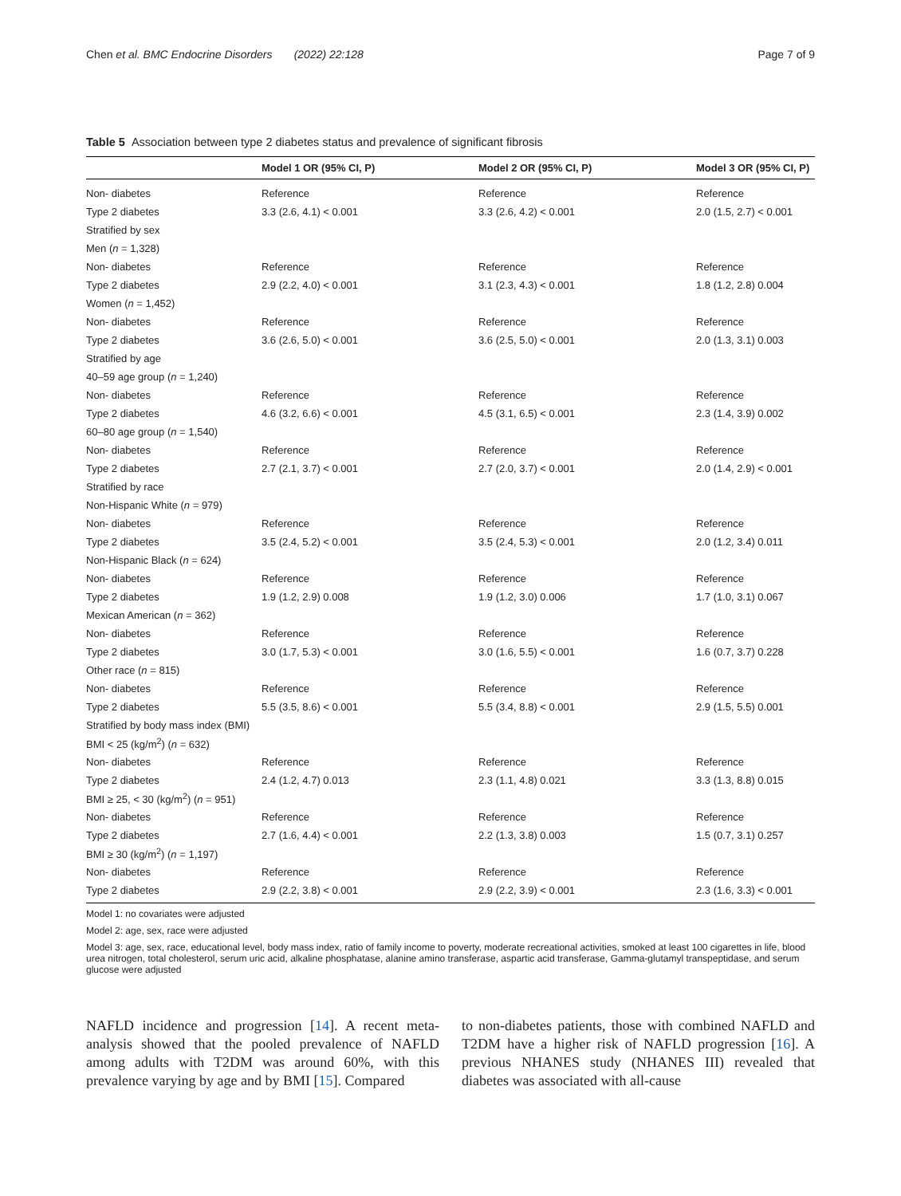Chen et al. BMC Endocrine Disorders (2022) 22:128 Page 7 of 9
Table 5 Association between type 2 diabetes status and prevalence of significant fibrosis
| | Model 1 OR (95% CI, P) | Model 2 OR (95% CI, P) | Model 3 OR (95% CI, P) |
| --- | --- | --- | --- |
| Non- diabetes | Reference | Reference | Reference |
| Type 2 diabetes | 3.3 (2.6, 4.1) < 0.001 | 3.3 (2.6, 4.2) < 0.001 | 2.0 (1.5, 2.7) < 0.001 |
| Stratified by sex | | | |
| Men ( n = 1,328) | | | |
| Non- diabetes | Reference | Reference | Reference |
| Type 2 diabetes | 2.9 (2.2, 4.0) < 0.001 | 3.1 (2.3, 4.3) < 0.001 | 1.8 (1.2, 2.8) 0.004 |
| Women ( n = 1,452) | | | |
| Non- diabetes | Reference | Reference | Reference |
| Type 2 diabetes | 3.6 (2.6, 5.0) < 0.001 | 3.6 (2.5, 5.0) < 0.001 | 2.0 (1.3, 3.1) 0.003 |
| Stratified by age | | | |
| 40–59 age group ( n = 1,240) | | | |
| Non- diabetes | Reference | Reference | Reference |
| Type 2 diabetes | 4.6 (3.2, 6.6) < 0.001 | 4.5 (3.1, 6.5) < 0.001 | 2.3 (1.4, 3.9) 0.002 |
| 60–80 age group ( n = 1,540) | | | |
| Non- diabetes | Reference | Reference | Reference |
| Type 2 diabetes | 2.7 (2.1, 3.7) < 0.001 | 2.7 (2.0, 3.7) < 0.001 | 2.0 (1.4, 2.9) < 0.001 |
| Stratified by race | | | |
| Non-Hispanic White ( n = 979) | | | |
| Non- diabetes | Reference | Reference | Reference |
| Type 2 diabetes | 3.5 (2.4, 5.2) < 0.001 | 3.5 (2.4, 5.3) < 0.001 | 2.0 (1.2, 3.4) 0.011 |
| Non-Hispanic Black ( n = 624) | | | |
| Non- diabetes | Reference | Reference | Reference |
| Type 2 diabetes | 1.9 (1.2, 2.9) 0.008 | 1.9 (1.2, 3.0) 0.006 | 1.7 (1.0, 3.1) 0.067 |
| Mexican American ( n = 362) | | | |
| Non- diabetes | Reference | Reference | Reference |
| Type 2 diabetes | 3.0 (1.7, 5.3) < 0.001 | 3.0 (1.6, 5.5) < 0.001 | 1.6 (0.7, 3.7) 0.228 |
| Other race ( n = 815) | | | |
| Non- diabetes | Reference | Reference | Reference |
| Type 2 diabetes | 5.5 (3.5, 8.6) < 0.001 | 5.5 (3.4, 8.8) < 0.001 | 2.9 (1.5, 5.5) 0.001 |
| Stratified by body mass index (BMI) | | | |
| BMI < 25 (kg/m<sup>2</sup>) ( n = 632) | | | |
| Non- diabetes | Reference | Reference | Reference |
| Type 2 diabetes | 2.4 (1.2, 4.7) 0.013 | 2.3 (1.1, 4.8) 0.021 | 3.3 (1.3, 8.8) 0.015 |
| BMI ≥ 25, < 30 (kg/m<sup>2</sup>) ( n = 951) | | | |
| Non- diabetes | Reference | Reference | Reference |
| Type 2 diabetes | 2.7 (1.6, 4.4) < 0.001 | 2.2 (1.3, 3.8) 0.003 | 1.5 (0.7, 3.1) 0.257 |
| BMI ≥ 30 (kg/m<sup>2</sup>) ( n = 1,197) | | | |
| Non- diabetes | Reference | Reference | Reference |
| Type 2 diabetes | 2.9 (2.2, 3.8) < 0.001 | 2.9 (2.2, 3.9) < 0.001 | 2.3 (1.6, 3.3) < 0.001 |
Model 1: no covariates were adjusted
Model 2: age, sex, race were adjusted
Model 3: age, sex, race, educational level, body mass index, ratio of family income to poverty, moderate recreational activities, smoked at least 100 cigarettes in life, blood urea nitrogen, total cholesterol, serum uric acid, alkaline phosphatase, alanine amino transferase, aspartic acid transferase, Gamma-glutamyl transpeptidase, and serum glucose were adjusted
NAFLD incidence and progression [14]. A recent meta-analysis showed that the pooled prevalence of NAFLD among adults with T2DM was around 60%, with this prevalence varying by age and by BMI [15]. Compared
to non-diabetes patients, those with combined NAFLD and T2DM have a higher risk of NAFLD progression [16]. A previous NHANES study (NHANES III) revealed that diabetes was associated with all-cause